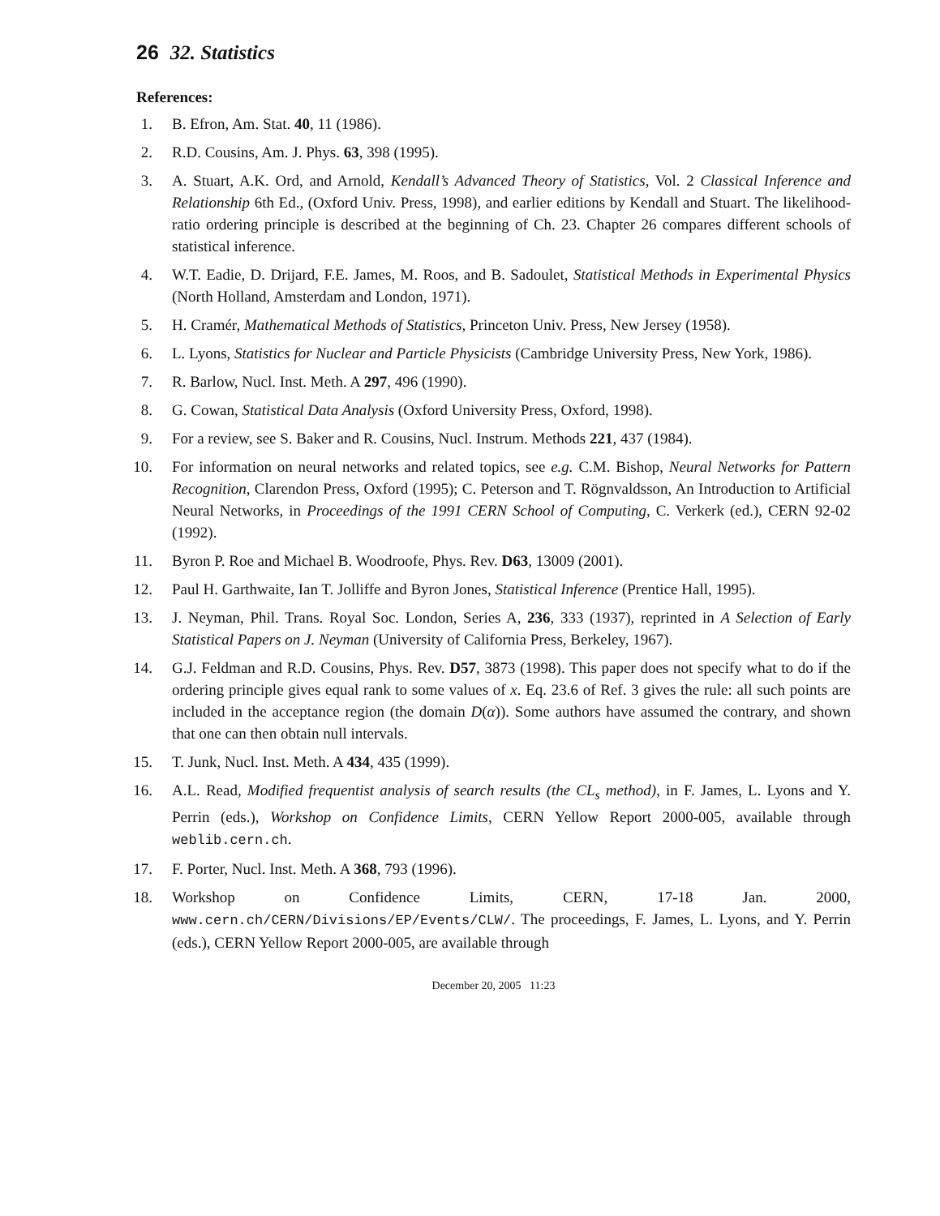26 32. Statistics
References:
1. B. Efron, Am. Stat. 40, 11 (1986).
2. R.D. Cousins, Am. J. Phys. 63, 398 (1995).
3. A. Stuart, A.K. Ord, and Arnold, Kendall’s Advanced Theory of Statistics, Vol. 2 Classical Inference and Relationship 6th Ed., (Oxford Univ. Press, 1998), and earlier editions by Kendall and Stuart. The likelihood-ratio ordering principle is described at the beginning of Ch. 23. Chapter 26 compares different schools of statistical inference.
4. W.T. Eadie, D. Drijard, F.E. James, M. Roos, and B. Sadoulet, Statistical Methods in Experimental Physics (North Holland, Amsterdam and London, 1971).
5. H. Cramér, Mathematical Methods of Statistics, Princeton Univ. Press, New Jersey (1958).
6. L. Lyons, Statistics for Nuclear and Particle Physicists (Cambridge University Press, New York, 1986).
7. R. Barlow, Nucl. Inst. Meth. A 297, 496 (1990).
8. G. Cowan, Statistical Data Analysis (Oxford University Press, Oxford, 1998).
9. For a review, see S. Baker and R. Cousins, Nucl. Instrum. Methods 221, 437 (1984).
10. For information on neural networks and related topics, see e.g. C.M. Bishop, Neural Networks for Pattern Recognition, Clarendon Press, Oxford (1995); C. Peterson and T. Rögnvaldsson, An Introduction to Artificial Neural Networks, in Proceedings of the 1991 CERN School of Computing, C. Verkerk (ed.), CERN 92-02 (1992).
11. Byron P. Roe and Michael B. Woodroofe, Phys. Rev. D63, 13009 (2001).
12. Paul H. Garthwaite, Ian T. Jolliffe and Byron Jones, Statistical Inference (Prentice Hall, 1995).
13. J. Neyman, Phil. Trans. Royal Soc. London, Series A, 236, 333 (1937), reprinted in A Selection of Early Statistical Papers on J. Neyman (University of California Press, Berkeley, 1967).
14. G.J. Feldman and R.D. Cousins, Phys. Rev. D57, 3873 (1998). This paper does not specify what to do if the ordering principle gives equal rank to some values of x. Eq. 23.6 of Ref. 3 gives the rule: all such points are included in the acceptance region (the domain D(α)). Some authors have assumed the contrary, and shown that one can then obtain null intervals.
15. T. Junk, Nucl. Inst. Meth. A 434, 435 (1999).
16. A.L. Read, Modified frequentist analysis of search results (the CL<sub>s</sub> method), in F. James, L. Lyons and Y. Perrin (eds.), Workshop on Confidence Limits, CERN Yellow Report 2000-005, available through weblib.cern.ch.
17. F. Porter, Nucl. Inst. Meth. A 368, 793 (1996).
18. Workshop on Confidence Limits, CERN, 17-18 Jan. 2000, www.cern.ch/CERN/Divisions/EP/Events/CLW/. The proceedings, F. James, L. Lyons, and Y. Perrin (eds.), CERN Yellow Report 2000-005, are available through
December 20, 2005 11:23